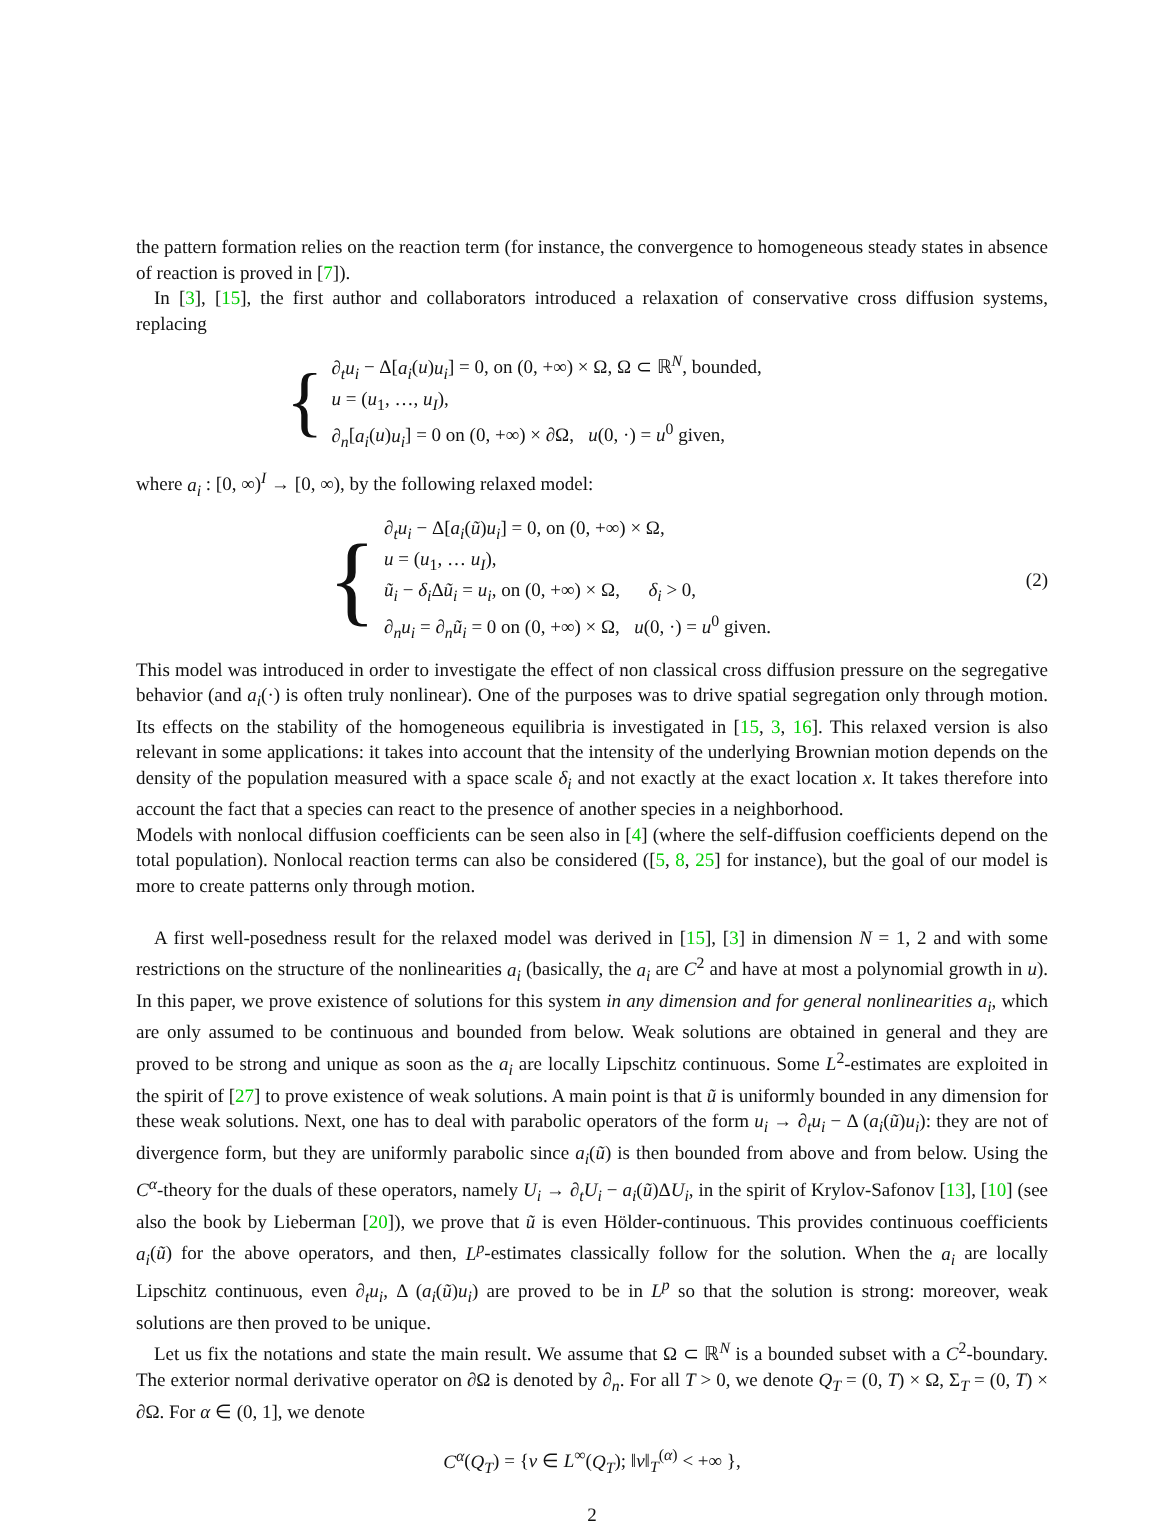the pattern formation relies on the reaction term (for instance, the convergence to homogeneous steady states in absence of reaction is proved in [7]).
In [3], [15], the first author and collaborators introduced a relaxation of conservative cross diffusion systems, replacing
{
∂<sub>t</sub>u<sub>i</sub> − Δ[a<sub>i</sub>(u)u<sub>i</sub>] = 0, on (0, +∞) × Ω, Ω ⊂ ℝ<sup>N</sup>, bounded,
u = (u<sub>1</sub>, …, u<sub>I</sub>),
∂<sub>n</sub>[a<sub>i</sub>(u)u<sub>i</sub>] = 0 on (0, +∞) × ∂Ω, u(0, ·) = u<sup>0</sup> given,
where a<sub>i</sub> : [0, ∞)<sup>I</sup> → [0, ∞), by the following relaxed model:
{
∂<sub>t</sub>u<sub>i</sub> − Δ[a<sub>i</sub>(ũ)u<sub>i</sub>] = 0, on (0, +∞) × Ω,
u = (u<sub>1</sub>, … u<sub>I</sub>),
ũ<sub>i</sub> − δ<sub>i</sub> Δũ<sub>i</sub> = u<sub>i</sub>, on (0, +∞) × Ω, δ<sub>i</sub> > 0,
∂<sub>n</sub>u<sub>i</sub> = ∂<sub>n</sub>ũ<sub>i</sub> = 0 on (0, +∞) × Ω, u(0, ·) = u<sup>0</sup> given.
(2)
This model was introduced in order to investigate the effect of non classical cross diffusion pressure on the segregative behavior (and a<sub>i</sub>(·) is often truly nonlinear). One of the purposes was to drive spatial segregation only through motion. Its effects on the stability of the homogeneous equilibria is investigated in [15, 3, 16]. This relaxed version is also relevant in some applications: it takes into account that the intensity of the underlying Brownian motion depends on the density of the population measured with a space scale δ<sub>i</sub> and not exactly at the exact location x. It takes therefore into account the fact that a species can react to the presence of another species in a neighborhood.
Models with nonlocal diffusion coefficients can be seen also in [4] (where the self-diffusion coefficients depend on the total population). Nonlocal reaction terms can also be considered ([5, 8, 25] for instance), but the goal of our model is more to create patterns only through motion.
A first well-posedness result for the relaxed model was derived in [15], [3] in dimension N = 1, 2 and with some restrictions on the structure of the nonlinearities a<sub>i</sub> (basically, the a<sub>i</sub> are C<sup>2</sup> and have at most a polynomial growth in u). In this paper, we prove existence of solutions for this system in any dimension and for general nonlinearities a<sub>i</sub>, which are only assumed to be continuous and bounded from below. Weak solutions are obtained in general and they are proved to be strong and unique as soon as the a<sub>i</sub> are locally Lipschitz continuous. Some L<sup>2</sup>-estimates are exploited in the spirit of [27] to prove existence of weak solutions. A main point is that ũ is uniformly bounded in any dimension for these weak solutions. Next, one has to deal with parabolic operators of the form u<sub>i</sub> → ∂<sub>t</sub>u<sub>i</sub> − Δ (a<sub>i</sub>(ũ)u<sub>i</sub>): they are not of divergence form, but they are uniformly parabolic since a<sub>i</sub>(ũ) is then bounded from above and from below. Using the C<sup>α</sup>-theory for the duals of these operators, namely U<sub>i</sub> → ∂<sub>t</sub>U<sub>i</sub> − a<sub>i</sub>(ũ)ΔU<sub>i</sub>, in the spirit of Krylov-Safonov [13], [10] (see also the book by Lieberman [20]), we prove that ũ is even Hölder-continuous. This provides continuous coefficients a<sub>i</sub>(ũ) for the above operators, and then, L<sup>p</sup>-estimates classically follow for the solution. When the a<sub>i</sub> are locally Lipschitz continuous, even ∂<sub>t</sub>u<sub>i</sub>, Δ (a<sub>i</sub>(ũ)u<sub>i</sub>) are proved to be in L<sup>p</sup> so that the solution is strong: moreover, weak solutions are then proved to be unique.
Let us fix the notations and state the main result. We assume that Ω ⊂ ℝ<sup>N</sup> is a bounded subset with a C<sup>2</sup>-boundary. The exterior normal derivative operator on ∂Ω is denoted by ∂<sub>n</sub>. For all T > 0, we denote Q<sub>T</sub> = (0, T) × Ω, Σ<sub>T</sub> = (0, T) × ∂Ω. For α ∈ (0, 1], we denote
C<sup>α</sup>(Q<sub>T</sub>) = {v ∈ L<sup>∞</sup>(Q<sub>T</sub>); ‖v‖<sub>T</sub><sup>(α)</sup> < +∞ },
2